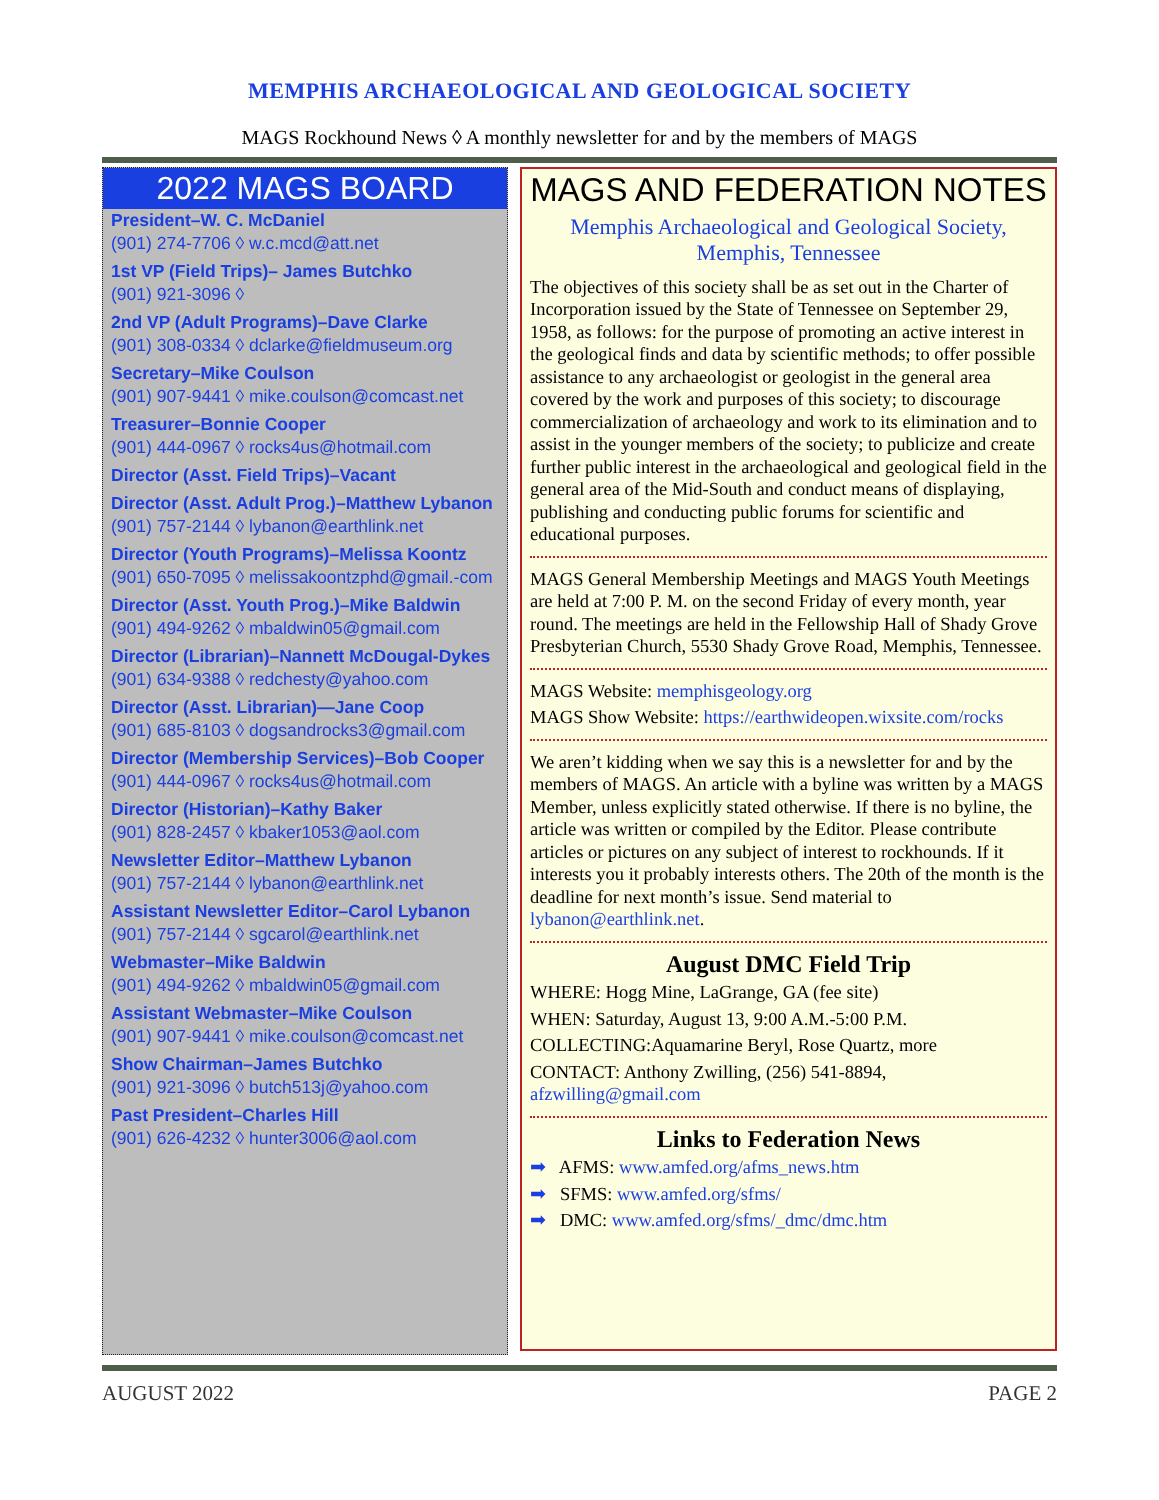MEMPHIS ARCHAEOLOGICAL AND GEOLOGICAL SOCIETY
MAGS Rockhound News ◊ A monthly newsletter for and by the members of MAGS
2022 MAGS BOARD
President–W. C. McDaniel
(901) 274-7706 ◊ w.c.mcd@att.net
1st VP (Field Trips)– James Butchko
(901) 921-3096 ◊
2nd VP (Adult Programs)–Dave Clarke
(901) 308-0334 ◊ dclarke@fieldmuseum.org
Secretary–Mike Coulson
(901) 907-9441 ◊ mike.coulson@comcast.net
Treasurer–Bonnie Cooper
(901) 444-0967 ◊ rocks4us@hotmail.com
Director (Asst. Field Trips)–Vacant
Director (Asst. Adult Prog.)–Matthew Lybanon
(901) 757-2144 ◊ lybanon@earthlink.net
Director (Youth Programs)–Melissa Koontz
(901) 650-7095 ◊ melissakoontzphd@gmail.-com
Director (Asst. Youth Prog.)–Mike Baldwin
(901) 494-9262 ◊ mbaldwin05@gmail.com
Director (Librarian)–Nannett McDougal-Dykes
(901) 634-9388 ◊ redchesty@yahoo.com
Director (Asst. Librarian)—Jane Coop
(901) 685-8103 ◊ dogsandrocks3@gmail.com
Director (Membership Services)–Bob Cooper
(901) 444-0967 ◊ rocks4us@hotmail.com
Director (Historian)–Kathy Baker
(901) 828-2457 ◊ kbaker1053@aol.com
Newsletter Editor–Matthew Lybanon
(901) 757-2144 ◊ lybanon@earthlink.net
Assistant Newsletter Editor–Carol Lybanon
(901) 757-2144 ◊ sgcarol@earthlink.net
Webmaster–Mike Baldwin
(901) 494-9262 ◊ mbaldwin05@gmail.com
Assistant Webmaster–Mike Coulson
(901) 907-9441 ◊ mike.coulson@comcast.net
Show Chairman–James Butchko
(901) 921-3096 ◊ butch513j@yahoo.com
Past President–Charles Hill
(901) 626-4232 ◊ hunter3006@aol.com
MAGS AND FEDERATION NOTES
Memphis Archaeological and Geological Society,
Memphis, Tennessee
The objectives of this society shall be as set out in the Charter of Incorporation issued by the State of Tennessee on September 29, 1958, as follows: for the purpose of promoting an active interest in the geological finds and data by scientific methods; to offer possible assistance to any archaeologist or geologist in the general area covered by the work and purposes of this society; to discourage commercialization of archaeology and work to its elimination and to assist in the younger members of the society; to publicize and create further public interest in the archaeological and geological field in the general area of the Mid-South and conduct means of displaying, publishing and conducting public forums for scientific and educational purposes.
MAGS General Membership Meetings and MAGS Youth Meetings are held at 7:00 P. M. on the second Friday of every month, year round. The meetings are held in the Fellowship Hall of Shady Grove Presbyterian Church, 5530 Shady Grove Road, Memphis, Tennessee.
MAGS Website: memphisgeology.org
MAGS Show Website: https://earthwideopen.wixsite.com/rocks
We aren’t kidding when we say this is a newsletter for and by the members of MAGS. An article with a byline was written by a MAGS Member, unless explicitly stated otherwise. If there is no byline, the article was written or compiled by the Editor. Please contribute articles or pictures on any subject of interest to rockhounds. If it interests you it probably interests others. The 20th of the month is the deadline for next month’s issue. Send material to lybanon@earthlink.net.
August DMC Field Trip
WHERE: Hogg Mine, LaGrange, GA (fee site)
WHEN: Saturday, August 13, 9:00 A.M.-5:00 P.M.
COLLECTING:Aquamarine Beryl, Rose Quartz, more
CONTACT: Anthony Zwilling, (256) 541-8894, afzwilling@gmail.com
Links to Federation News
➡ AFMS: www.amfed.org/afms_news.htm
➡ SFMS: www.amfed.org/sfms/
➡ DMC: www.amfed.org/sfms/_dmc/dmc.htm
AUGUST 2022 PAGE 2